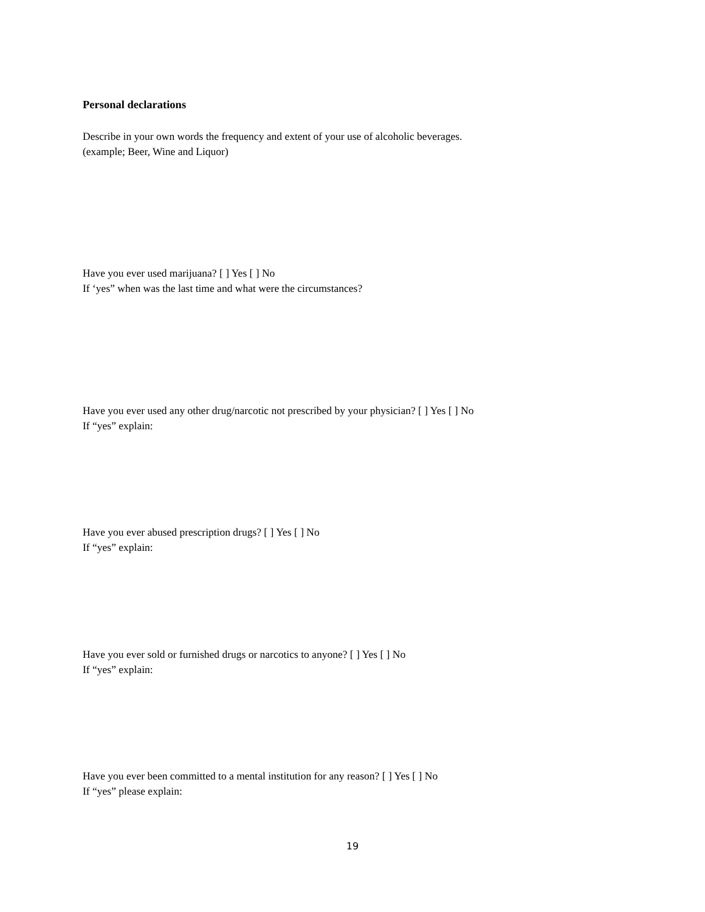Personal declarations
Describe in your own words the frequency and extent of your use of alcoholic beverages.
(example; Beer, Wine and Liquor)
Have you ever used marijuana? [ ] Yes [ ] No
If ‘yes” when was the last time and what were the circumstances?
Have you ever used any other drug/narcotic not prescribed by your physician? [ ] Yes [ ] No
If “yes” explain:
Have you ever abused prescription drugs? [ ] Yes [ ] No
If “yes” explain:
Have you ever sold or furnished drugs or narcotics to anyone? [ ] Yes [ ] No
If “yes” explain:
Have you ever been committed to a mental institution for any reason? [ ] Yes [ ] No
If “yes” please explain:
19